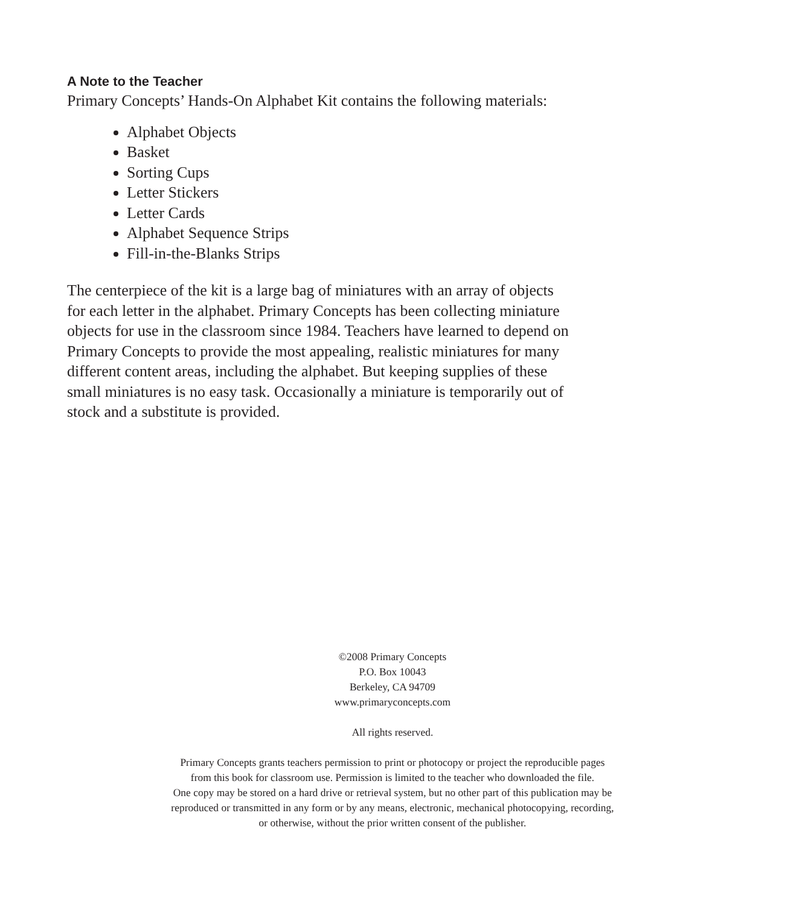A Note to the Teacher
Primary Concepts’ Hands-On Alphabet Kit contains the following materials:
Alphabet Objects
Basket
Sorting Cups
Letter Stickers
Letter Cards
Alphabet Sequence Strips
Fill-in-the-Blanks Strips
The centerpiece of the kit is a large bag of miniatures with an array of objects
for each letter in the alphabet. Primary Concepts has been collecting miniature
objects for use in the classroom since 1984. Teachers have learned to depend on
Primary Concepts to provide the most appealing, realistic miniatures for many
different content areas, including the alphabet. But keeping supplies of these
small miniatures is no easy task. Occasionally a miniature is temporarily out of
stock and a substitute is provided.
©2008 Primary Concepts
P.O. Box 10043
Berkeley, CA 94709
www.primaryconcepts.com
All rights reserved.
Primary Concepts grants teachers permission to print or photocopy or project the reproducible pages
from this book for classroom use. Permission is limited to the teacher who downloaded the file.
One copy may be stored on a hard drive or retrieval system, but no other part of this publication may be
reproduced or transmitted in any form or by any means, electronic, mechanical photocopying, recording,
or otherwise, without the prior written consent of the publisher.